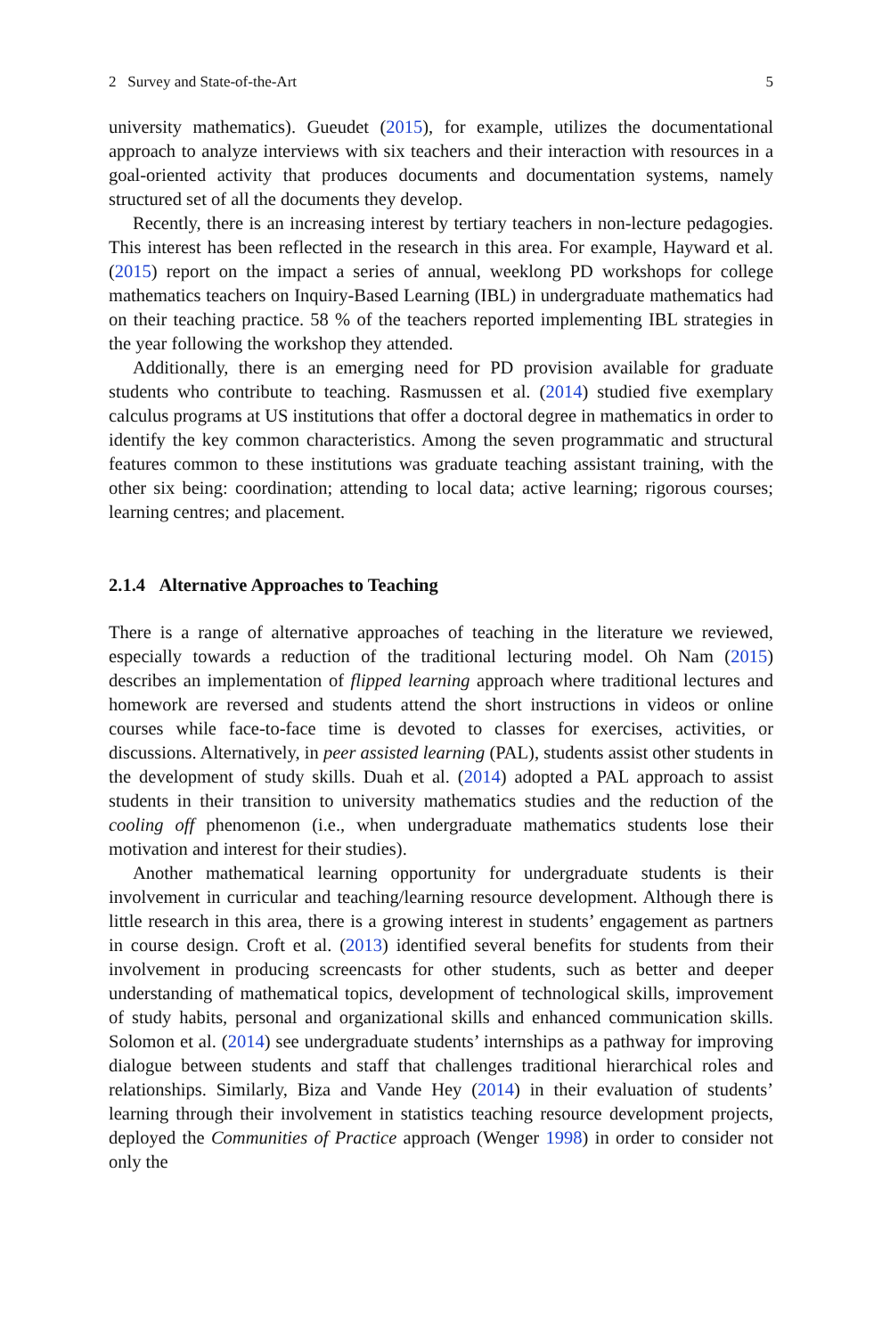2 Survey and State-of-the-Art 5
university mathematics). Gueudet (2015), for example, utilizes the documentational approach to analyze interviews with six teachers and their interaction with resources in a goal-oriented activity that produces documents and documentation systems, namely structured set of all the documents they develop.
Recently, there is an increasing interest by tertiary teachers in non-lecture pedagogies. This interest has been reflected in the research in this area. For example, Hayward et al. (2015) report on the impact a series of annual, weeklong PD workshops for college mathematics teachers on Inquiry-Based Learning (IBL) in undergraduate mathematics had on their teaching practice. 58 % of the teachers reported implementing IBL strategies in the year following the workshop they attended.
Additionally, there is an emerging need for PD provision available for graduate students who contribute to teaching. Rasmussen et al. (2014) studied five exemplary calculus programs at US institutions that offer a doctoral degree in mathematics in order to identify the key common characteristics. Among the seven programmatic and structural features common to these institutions was graduate teaching assistant training, with the other six being: coordination; attending to local data; active learning; rigorous courses; learning centres; and placement.
2.1.4 Alternative Approaches to Teaching
There is a range of alternative approaches of teaching in the literature we reviewed, especially towards a reduction of the traditional lecturing model. Oh Nam (2015) describes an implementation of flipped learning approach where traditional lectures and homework are reversed and students attend the short instructions in videos or online courses while face-to-face time is devoted to classes for exercises, activities, or discussions. Alternatively, in peer assisted learning (PAL), students assist other students in the development of study skills. Duah et al. (2014) adopted a PAL approach to assist students in their transition to university mathematics studies and the reduction of the cooling off phenomenon (i.e., when undergraduate mathematics students lose their motivation and interest for their studies).
Another mathematical learning opportunity for undergraduate students is their involvement in curricular and teaching/learning resource development. Although there is little research in this area, there is a growing interest in students’ engagement as partners in course design. Croft et al. (2013) identified several benefits for students from their involvement in producing screencasts for other students, such as better and deeper understanding of mathematical topics, development of technological skills, improvement of study habits, personal and organizational skills and enhanced communication skills. Solomon et al. (2014) see undergraduate students’ internships as a pathway for improving dialogue between students and staff that challenges traditional hierarchical roles and relationships. Similarly, Biza and Vande Hey (2014) in their evaluation of students’ learning through their involvement in statistics teaching resource development projects, deployed the Communities of Practice approach (Wenger 1998) in order to consider not only the